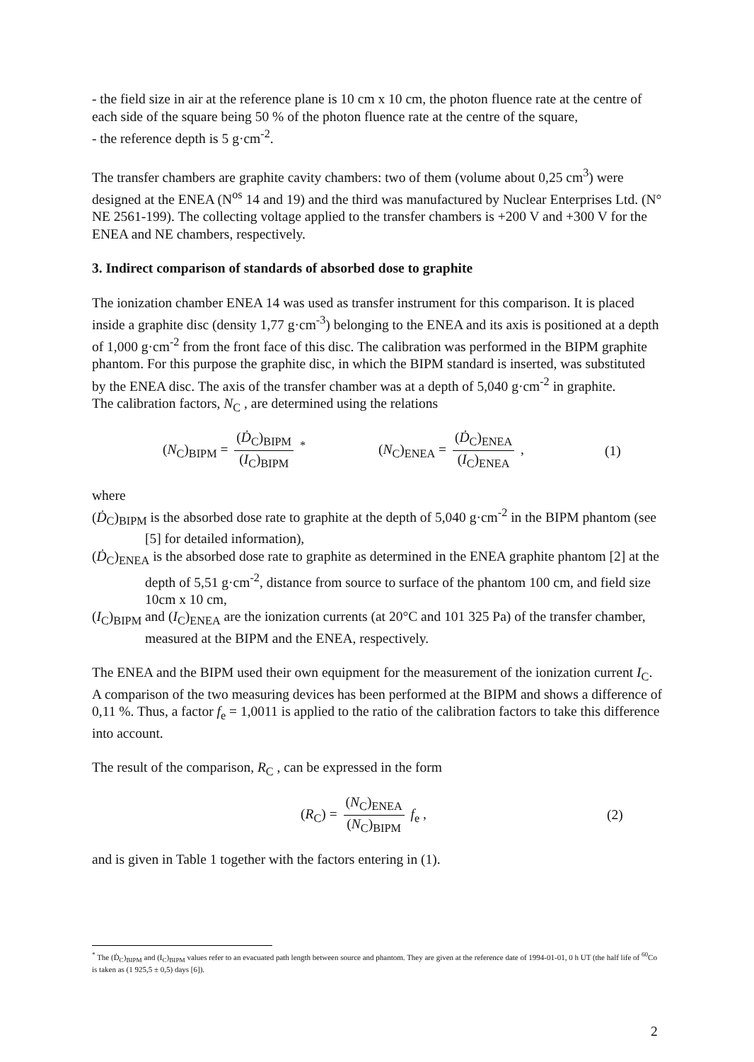- the field size in air at the reference plane is 10 cm x 10 cm, the photon fluence rate at the centre of each side of the square being 50 % of the photon fluence rate at the centre of the square,
- the reference depth is 5 g·cm<sup>-2</sup>.
The transfer chambers are graphite cavity chambers: two of them (volume about 0,25 cm<sup>3</sup>) were designed at the ENEA (N<sup>os</sup> 14 and 19) and the third was manufactured by Nuclear Enterprises Ltd. (N° NE 2561-199). The collecting voltage applied to the transfer chambers is +200 V and +300 V for the ENEA and NE chambers, respectively.
3. Indirect comparison of standards of absorbed dose to graphite
The ionization chamber ENEA 14 was used as transfer instrument for this comparison. It is placed inside a graphite disc (density 1,77 g·cm<sup>-3</sup>) belonging to the ENEA and its axis is positioned at a depth of 1,000 g·cm<sup>-2</sup> from the front face of this disc. The calibration was performed in the BIPM graphite phantom. For this purpose the graphite disc, in which the BIPM standard is inserted, was substituted by the ENEA disc. The axis of the transfer chamber was at a depth of 5,040 g·cm<sup>-2</sup> in graphite.
The calibration factors, N<sub>C</sub> , are determined using the relations
(N<sub>C</sub>)<sub>BIPM</sub> = (Ḋ<sub>C</sub>)<sub>BIPM</sub> (I<sub>C</sub>)<sub>BIPM</sub> <sup>*</sup>
(N<sub>C</sub>)<sub>ENEA</sub> = (Ḋ<sub>C</sub>)<sub>ENEA</sub> (I<sub>C</sub>)<sub>ENEA</sub> ,
(1)
where
(Ḋ<sub>C</sub>)<sub>BIPM</sub> is the absorbed dose rate to graphite at the depth of 5,040 g·cm<sup>-2</sup> in the BIPM phantom (see [5] for detailed information),
(Ḋ<sub>C</sub>)<sub>ENEA</sub> is the absorbed dose rate to graphite as determined in the ENEA graphite phantom [2] at the depth of 5,51 g·cm<sup>-2</sup>, distance from source to surface of the phantom 100 cm, and field size 10cm x 10 cm,
(I<sub>C</sub>)<sub>BIPM</sub> and (I<sub>C</sub>)<sub>ENEA</sub> are the ionization currents (at 20°C and 101 325 Pa) of the transfer chamber, measured at the BIPM and the ENEA, respectively.
The ENEA and the BIPM used their own equipment for the measurement of the ionization current I<sub>C</sub>. A comparison of the two measuring devices has been performed at the BIPM and shows a difference of 0,11 %. Thus, a factor f<sub>e</sub> = 1,0011 is applied to the ratio of the calibration factors to take this difference into account.
The result of the comparison, R<sub>C</sub> , can be expressed in the form
(R<sub>C</sub>) = (N<sub>C</sub>)<sub>ENEA</sub> (N<sub>C</sub>)<sub>BIPM</sub> f<sub>e</sub> , (2)
and is given in Table 1 together with the factors entering in (1).
<sup>*</sup> The (Ḋ<sub>C</sub>)<sub>BIPM</sub> and (I<sub>C</sub>)<sub>BIPM</sub> values refer to an evacuated path length between source and phantom. They are given at the reference date of 1994-01-01, 0 h UT (the half life of <sup>60</sup>Co is taken as (1 925,5 ± 0,5) days [6]).
2